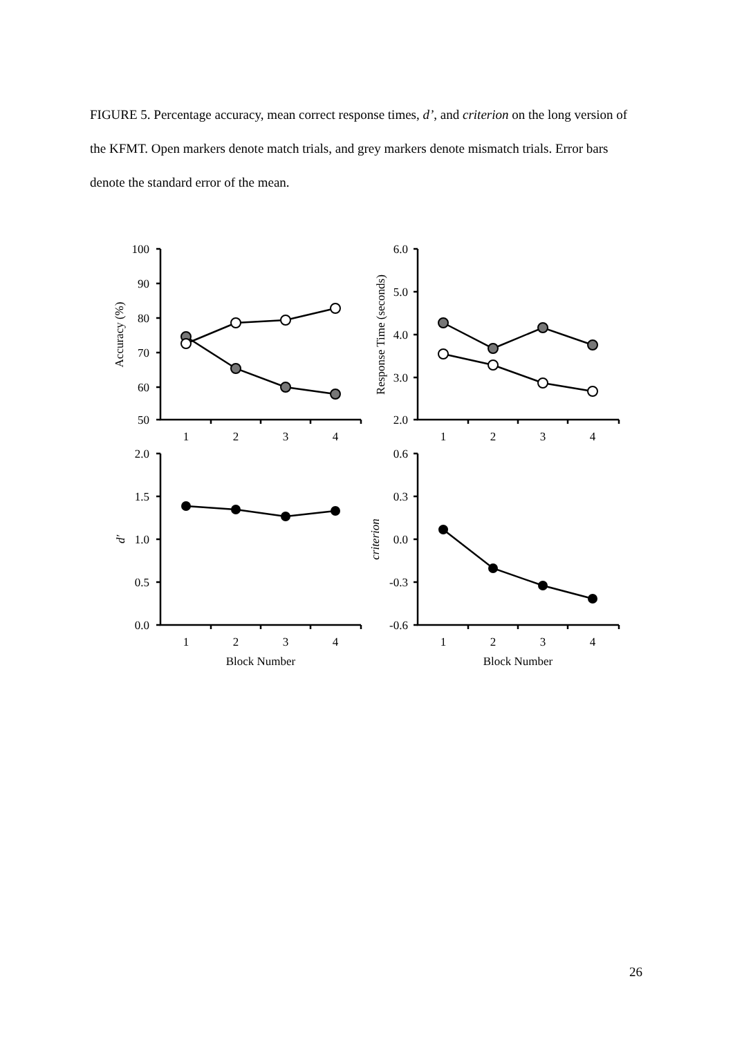FIGURE 5. Percentage accuracy, mean correct response times, d’, and criterion on the long version of the KFMT. Open markers denote match trials, and grey markers denote mismatch trials. Error bars denote the standard error of the mean.
100
90
80
70
60
50
6.0
5.0
4.0
3.0
2.0
2.0
1.5
1.0
0.5
0.0
0.6
0.3
0.0
-0.3
-0.6
1
2
3
4
1
2
3
4
1
2
3
4
1
2
3
4
Block Number
Block Number
Accuracy (%)
Response Time (seconds)
d′
criterion
26